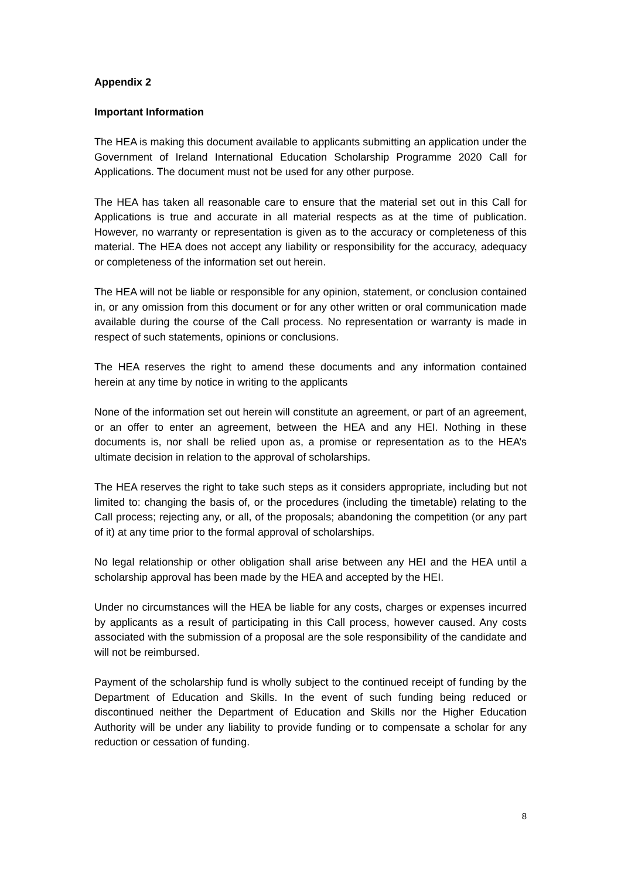Appendix 2
Important Information
The HEA is making this document available to applicants submitting an application under the Government of Ireland International Education Scholarship Programme 2020 Call for Applications. The document must not be used for any other purpose.
The HEA has taken all reasonable care to ensure that the material set out in this Call for Applications is true and accurate in all material respects as at the time of publication. However, no warranty or representation is given as to the accuracy or completeness of this material. The HEA does not accept any liability or responsibility for the accuracy, adequacy or completeness of the information set out herein.
The HEA will not be liable or responsible for any opinion, statement, or conclusion contained in, or any omission from this document or for any other written or oral communication made available during the course of the Call process. No representation or warranty is made in respect of such statements, opinions or conclusions.
The HEA reserves the right to amend these documents and any information contained herein at any time by notice in writing to the applicants
None of the information set out herein will constitute an agreement, or part of an agreement, or an offer to enter an agreement, between the HEA and any HEI. Nothing in these documents is, nor shall be relied upon as, a promise or representation as to the HEA’s ultimate decision in relation to the approval of scholarships.
The HEA reserves the right to take such steps as it considers appropriate, including but not limited to: changing the basis of, or the procedures (including the timetable) relating to the Call process; rejecting any, or all, of the proposals; abandoning the competition (or any part of it) at any time prior to the formal approval of scholarships.
No legal relationship or other obligation shall arise between any HEI and the HEA until a scholarship approval has been made by the HEA and accepted by the HEI.
Under no circumstances will the HEA be liable for any costs, charges or expenses incurred by applicants as a result of participating in this Call process, however caused. Any costs associated with the submission of a proposal are the sole responsibility of the candidate and will not be reimbursed.
Payment of the scholarship fund is wholly subject to the continued receipt of funding by the Department of Education and Skills. In the event of such funding being reduced or discontinued neither the Department of Education and Skills nor the Higher Education Authority will be under any liability to provide funding or to compensate a scholar for any reduction or cessation of funding.
8